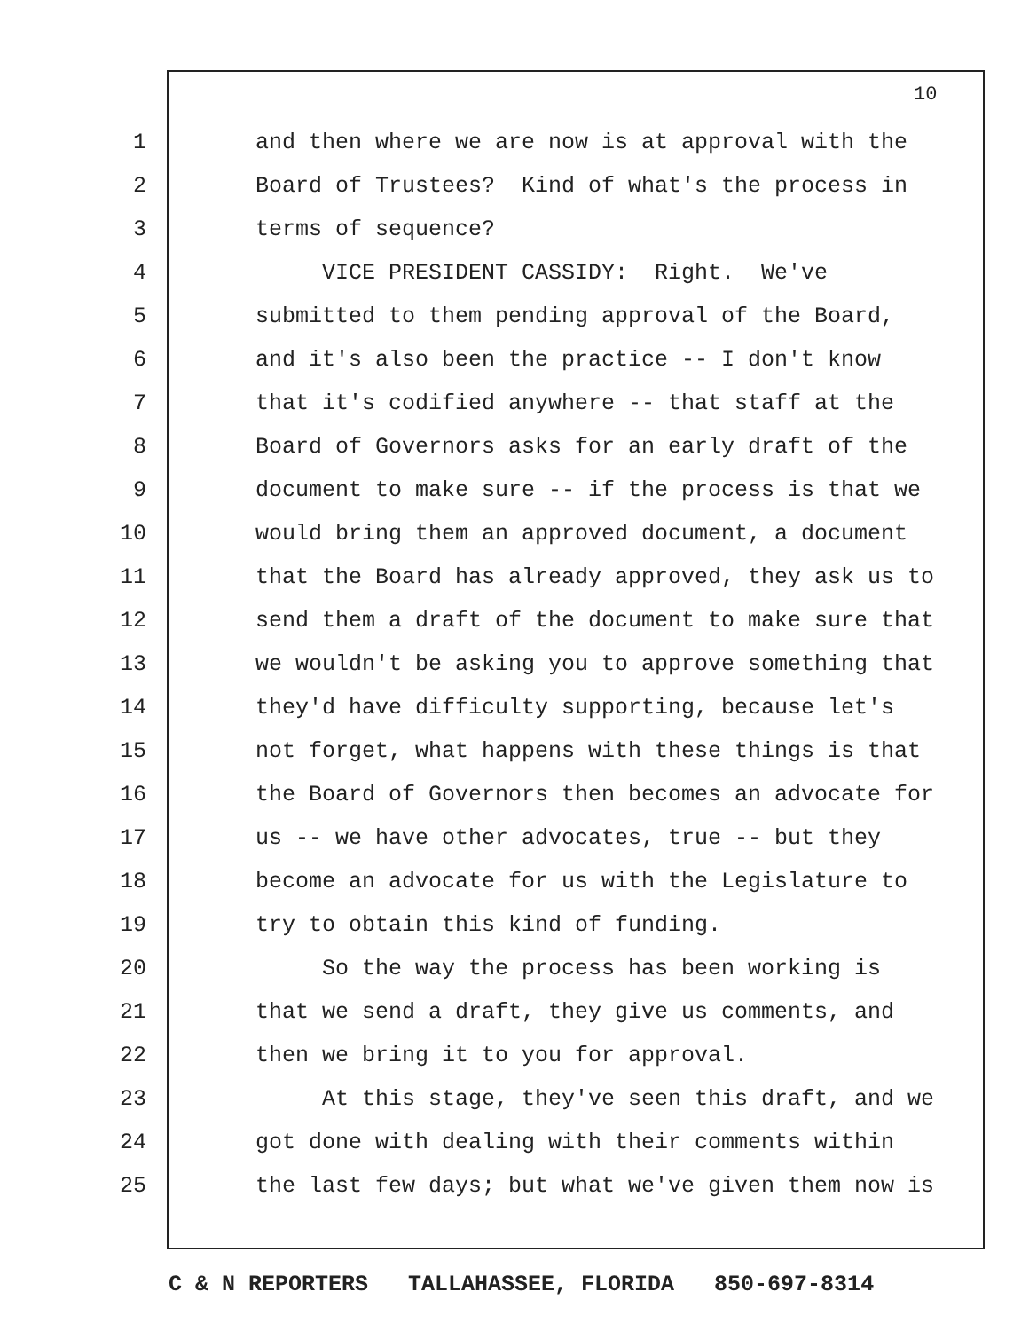10
1 and then where we are now is at approval with the
2 Board of Trustees? Kind of what's the process in
3 terms of sequence?
4 VICE PRESIDENT CASSIDY: Right. We've
5 submitted to them pending approval of the Board,
6 and it's also been the practice -- I don't know
7 that it's codified anywhere -- that staff at the
8 Board of Governors asks for an early draft of the
9 document to make sure -- if the process is that we
10 would bring them an approved document, a document
11 that the Board has already approved, they ask us to
12 send them a draft of the document to make sure that
13 we wouldn't be asking you to approve something that
14 they'd have difficulty supporting, because let's
15 not forget, what happens with these things is that
16 the Board of Governors then becomes an advocate for
17 us -- we have other advocates, true -- but they
18 become an advocate for us with the Legislature to
19 try to obtain this kind of funding.
20 So the way the process has been working is
21 that we send a draft, they give us comments, and
22 then we bring it to you for approval.
23 At this stage, they've seen this draft, and we
24 got done with dealing with their comments within
25 the last few days; but what we've given them now is
C & N REPORTERS TALLAHASSEE, FLORIDA 850-697-8314